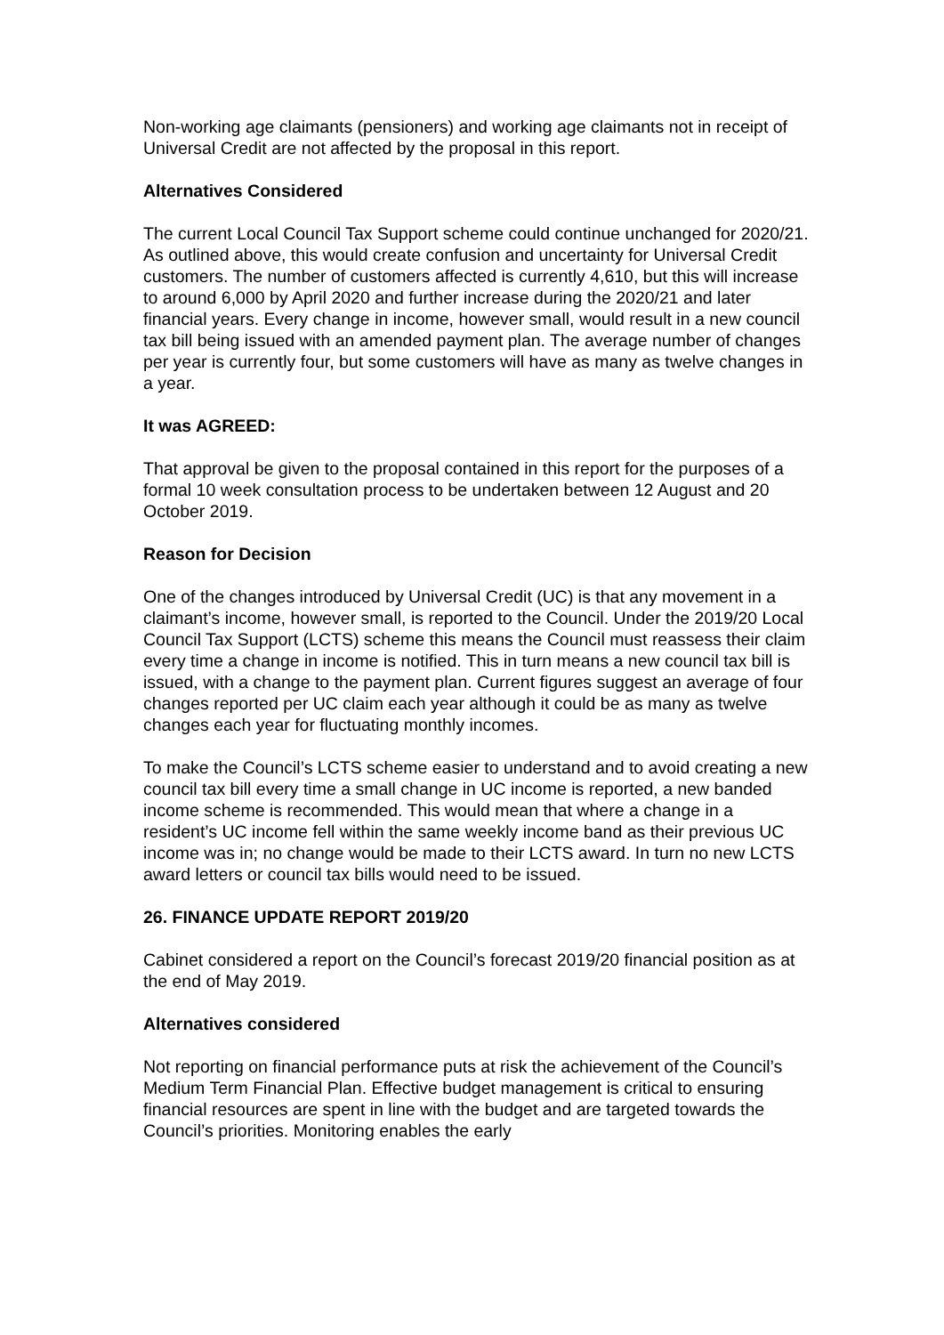Non-working age claimants (pensioners) and working age claimants not in receipt of Universal Credit are not affected by the proposal in this report.
Alternatives Considered
The current Local Council Tax Support scheme could continue unchanged for 2020/21. As outlined above, this would create confusion and uncertainty for Universal Credit customers. The number of customers affected is currently 4,610, but this will increase to around 6,000 by April 2020 and further increase during the 2020/21 and later financial years. Every change in income, however small, would result in a new council tax bill being issued with an amended payment plan. The average number of changes per year is currently four, but some customers will have as many as twelve changes in a year.
It was AGREED:
That approval be given to the proposal contained in this report for the purposes of a formal 10 week consultation process to be undertaken between 12 August and 20 October 2019.
Reason for Decision
One of the changes introduced by Universal Credit (UC) is that any movement in a claimant’s income, however small, is reported to the Council. Under the 2019/20 Local Council Tax Support (LCTS) scheme this means the Council must reassess their claim every time a change in income is notified. This in turn means a new council tax bill is issued, with a change to the payment plan. Current figures suggest an average of four changes reported per UC claim each year although it could be as many as twelve changes each year for fluctuating monthly incomes.
To make the Council’s LCTS scheme easier to understand and to avoid creating a new council tax bill every time a small change in UC income is reported, a new banded income scheme is recommended. This would mean that where a change in a resident’s UC income fell within the same weekly income band as their previous UC income was in; no change would be made to their LCTS award. In turn no new LCTS award letters or council tax bills would need to be issued.
26. FINANCE UPDATE REPORT 2019/20
Cabinet considered a report on the Council’s forecast 2019/20 financial position as at the end of May 2019.
Alternatives considered
Not reporting on financial performance puts at risk the achievement of the Council’s Medium Term Financial Plan. Effective budget management is critical to ensuring financial resources are spent in line with the budget and are targeted towards the Council’s priorities. Monitoring enables the early